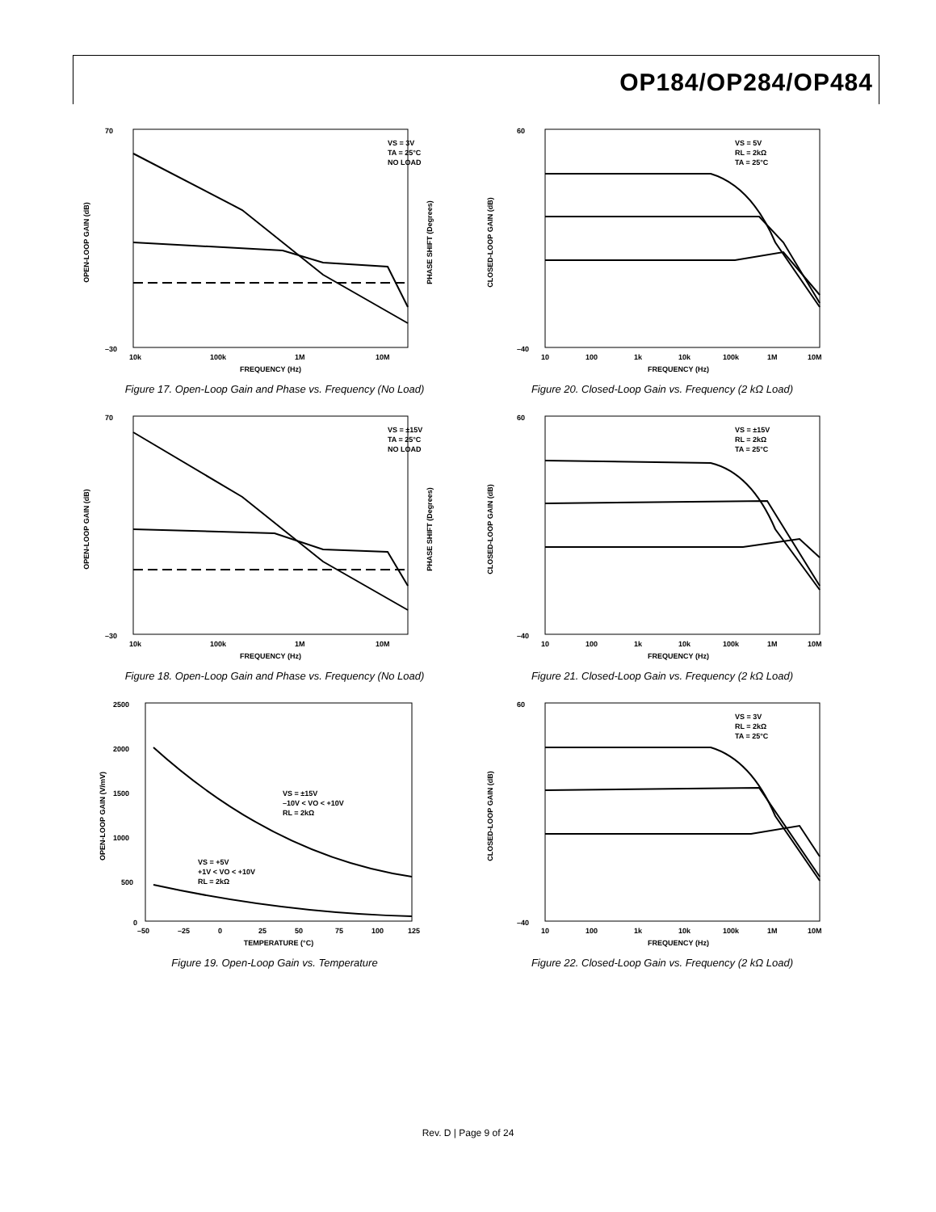OP184/OP284/OP484
70
–30
OPEN-LOOP GAIN (dB)
PHASE SHIFT (Degrees)
VS = 3V
TA = 25°C
NO LOAD
10k
100k
1M
10M
FREQUENCY (Hz)
Figure 17. Open-Loop Gain and Phase vs. Frequency (No Load)
60
–40
CLOSED-LOOP GAIN (dB)
VS = 5V
RL = 2kΩ
TA = 25°C
10
100
1k
10k
100k
1M
10M
FREQUENCY (Hz)
Figure 20. Closed-Loop Gain vs. Frequency (2 kΩ Load)
70
–30
OPEN-LOOP GAIN (dB)
PHASE SHIFT (Degrees)
VS = ±15V
TA = 25°C
NO LOAD
10k
100k
1M
10M
FREQUENCY (Hz)
Figure 18. Open-Loop Gain and Phase vs. Frequency (No Load)
60
–40
CLOSED-LOOP GAIN (dB)
VS = ±15V
RL = 2kΩ
TA = 25°C
10
100
1k
10k
100k
1M
10M
FREQUENCY (Hz)
Figure 21. Closed-Loop Gain vs. Frequency (2 kΩ Load)
2500
2000
1500
1000
500
0
OPEN-LOOP GAIN (V/mV)
–50
–25
0
25
50
75
100
125
TEMPERATURE (°C)
VS = ±15V
–10V < VO < +10V
RL = 2kΩ
VS = +5V
+1V < VO < +10V
RL = 2kΩ
Figure 19. Open-Loop Gain vs. Temperature
60
–40
CLOSED-LOOP GAIN (dB)
VS = 3V
RL = 2kΩ
TA = 25°C
10
100
1k
10k
100k
1M
10M
FREQUENCY (Hz)
Figure 22. Closed-Loop Gain vs. Frequency (2 kΩ Load)
Rev. D | Page 9 of 24